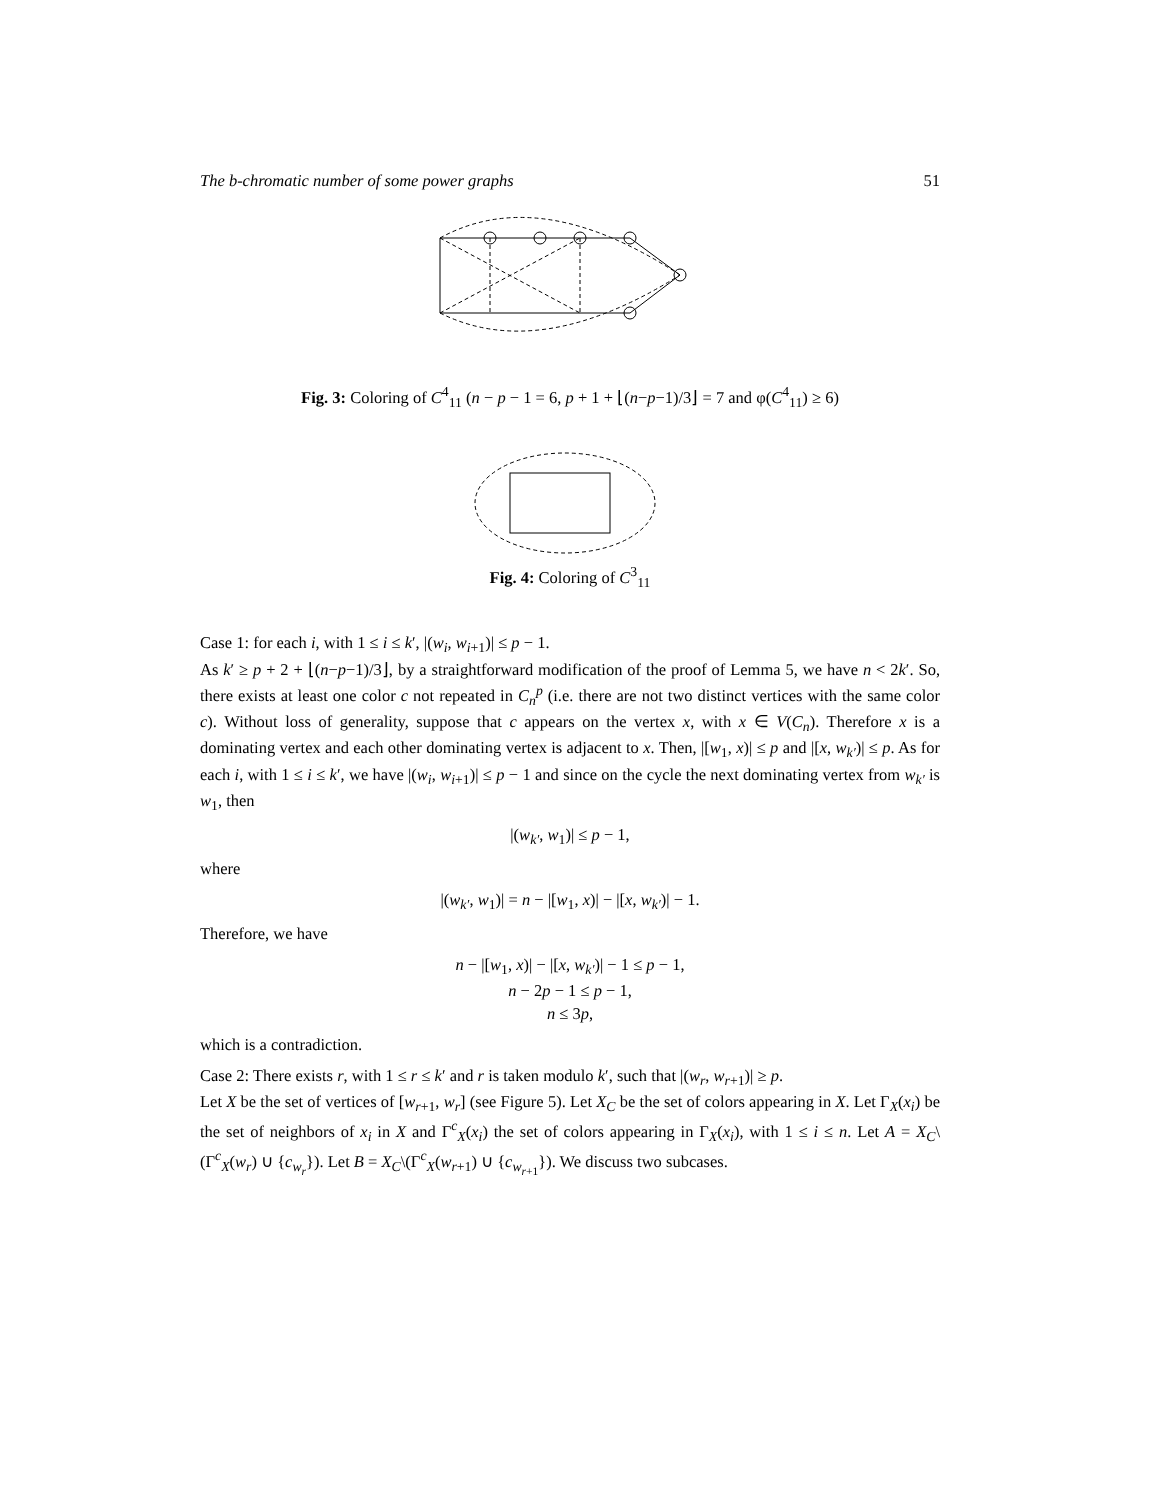The b-chromatic number of some power graphs 51
Fig. 3: Coloring of C<sup>4</sup><sub>11</sub> (n − p − 1 = 6, p + 1 + ⌊(n−p−1)/3⌋ = 7 and φ(C<sup>4</sup><sub>11</sub>) ≥ 6)
Fig. 4: Coloring of C<sup>3</sup><sub>11</sub>
Case 1: for each i, with 1 ≤ i ≤ k′, |(w<sub>i</sub>, w<sub>i+1</sub>)| ≤ p − 1.
As k′ ≥ p + 2 + ⌊(n−p−1)/3⌋, by a straightforward modification of the proof of Lemma 5, we have n < 2k′. So, there exists at least one color c not repeated in C<sub>n</sub><sup>p</sup> (i.e. there are not two distinct vertices with the same color c). Without loss of generality, suppose that c appears on the vertex x, with x ∈ V(C<sub>n</sub>). Therefore x is a dominating vertex and each other dominating vertex is adjacent to x. Then, |[w<sub>1</sub>, x)| ≤ p and |[x, w<sub>k′</sub>)| ≤ p. As for each i, with 1 ≤ i ≤ k′, we have |(w<sub>i</sub>, w<sub>i+1</sub>)| ≤ p − 1 and since on the cycle the next dominating vertex from w<sub>k′</sub> is w<sub>1</sub>, then
|(w<sub>k′</sub>, w<sub>1</sub>)| ≤ p − 1,
where
|(w<sub>k′</sub>, w<sub>1</sub>)| = n − |[w<sub>1</sub>, x)| − |[x, w<sub>k′</sub>)| − 1.
Therefore, we have
n − |[w<sub>1</sub>, x)| − |[x, w<sub>k′</sub>)| − 1 ≤ p − 1,
n − 2p − 1 ≤ p − 1,
n ≤ 3p,
which is a contradiction.
Case 2: There exists r, with 1 ≤ r ≤ k′ and r is taken modulo k′, such that |(w<sub>r</sub>, w<sub>r+1</sub>)| ≥ p.
Let X be the set of vertices of [w<sub>r+1</sub>, w<sub>r</sub>] (see Figure 5). Let X<sub>C</sub> be the set of colors appearing in X. Let Γ<sub>X</sub>(x<sub>i</sub>) be the set of neighbors of x<sub>i</sub> in X and Γ<sup>c</sup><sub>X</sub>(x<sub>i</sub>) the set of colors appearing in Γ<sub>X</sub>(x<sub>i</sub>), with 1 ≤ i ≤ n. Let A = X<sub>C</sub>\(Γ<sup>c</sup><sub>X</sub>(w<sub>r</sub>) ∪ {c<sub>w<sub>r</sub></sub>}). Let B = X<sub>C</sub>\(Γ<sup>c</sup><sub>X</sub>(w<sub>r+1</sub>) ∪ {c<sub>w<sub>r+1</sub></sub>}). We discuss two subcases.